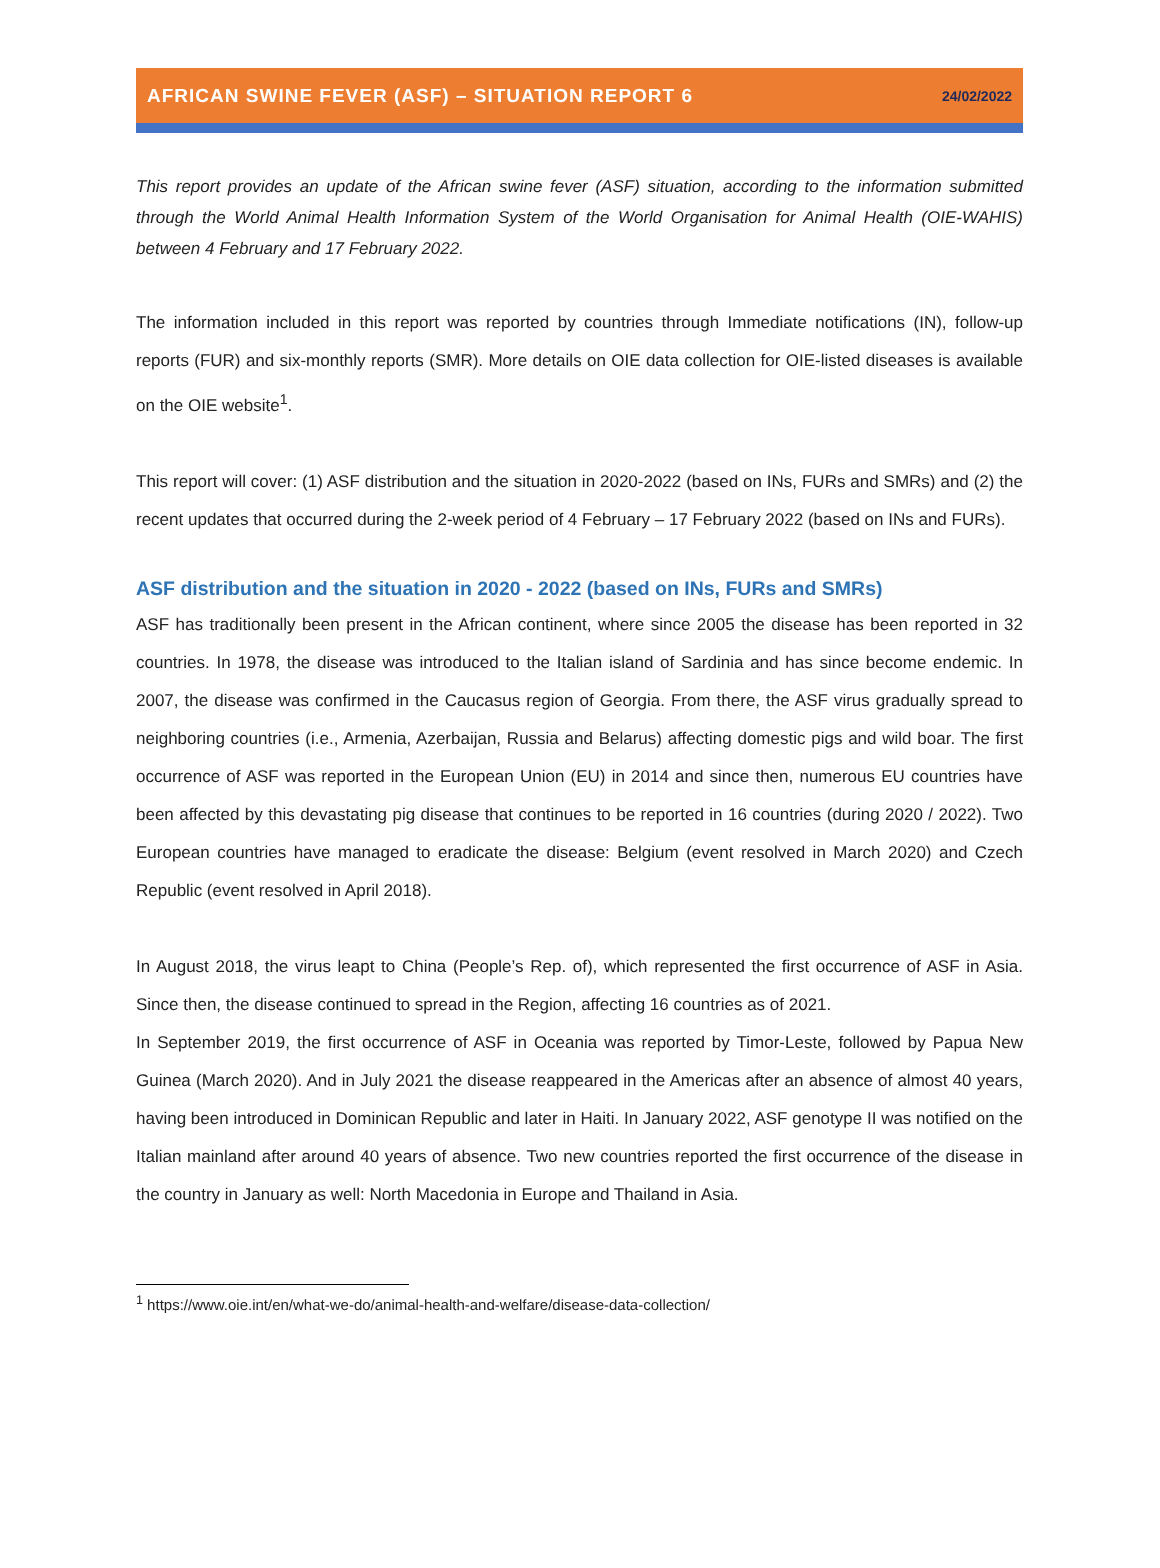AFRICAN SWINE FEVER (ASF) – SITUATION REPORT 6 24/02/2022
This report provides an update of the African swine fever (ASF) situation, according to the information submitted through the World Animal Health Information System of the World Organisation for Animal Health (OIE-WAHIS) between 4 February and 17 February 2022.
The information included in this report was reported by countries through Immediate notifications (IN), follow-up reports (FUR) and six-monthly reports (SMR). More details on OIE data collection for OIE-listed diseases is available on the OIE website<sup>1</sup>.
This report will cover: (1) ASF distribution and the situation in 2020-2022 (based on INs, FURs and SMRs) and (2) the recent updates that occurred during the 2-week period of 4 February – 17 February 2022 (based on INs and FURs).
ASF distribution and the situation in 2020 - 2022 (based on INs, FURs and SMRs)
ASF has traditionally been present in the African continent, where since 2005 the disease has been reported in 32 countries. In 1978, the disease was introduced to the Italian island of Sardinia and has since become endemic. In 2007, the disease was confirmed in the Caucasus region of Georgia. From there, the ASF virus gradually spread to neighboring countries (i.e., Armenia, Azerbaijan, Russia and Belarus) affecting domestic pigs and wild boar. The first occurrence of ASF was reported in the European Union (EU) in 2014 and since then, numerous EU countries have been affected by this devastating pig disease that continues to be reported in 16 countries (during 2020 / 2022). Two European countries have managed to eradicate the disease: Belgium (event resolved in March 2020) and Czech Republic (event resolved in April 2018).
In August 2018, the virus leapt to China (People’s Rep. of), which represented the first occurrence of ASF in Asia. Since then, the disease continued to spread in the Region, affecting 16 countries as of 2021.
In September 2019, the first occurrence of ASF in Oceania was reported by Timor-Leste, followed by Papua New Guinea (March 2020). And in July 2021 the disease reappeared in the Americas after an absence of almost 40 years, having been introduced in Dominican Republic and later in Haiti. In January 2022, ASF genotype II was notified on the Italian mainland after around 40 years of absence. Two new countries reported the first occurrence of the disease in the country in January as well: North Macedonia in Europe and Thailand in Asia.
<sup>1</sup> https://www.oie.int/en/what-we-do/animal-health-and-welfare/disease-data-collection/